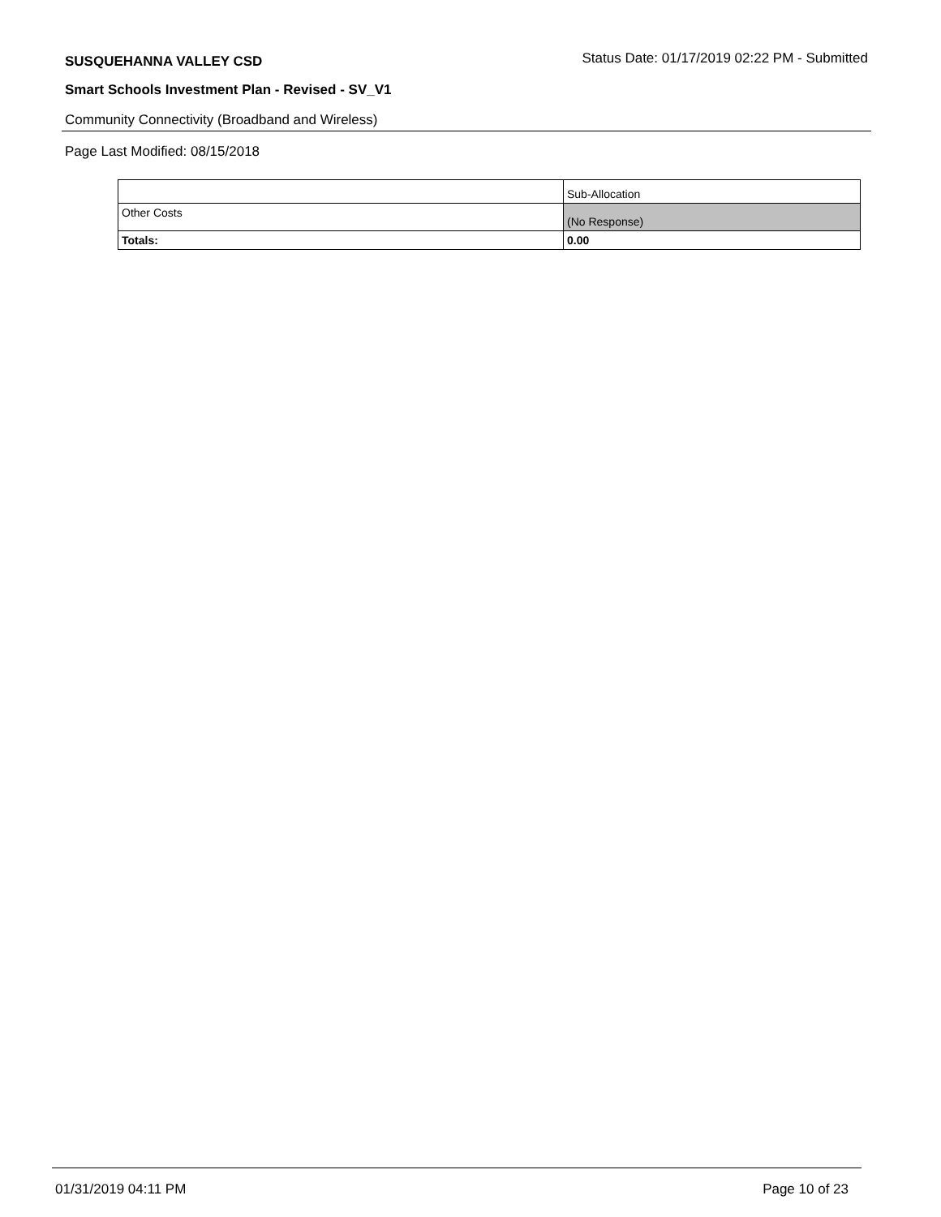SUSQUEHANNA VALLEY CSD
Status Date: 01/17/2019 02:22 PM - Submitted
Smart Schools Investment Plan - Revised - SV_V1
Community Connectivity (Broadband and Wireless)
Page Last Modified: 08/15/2018
| | Sub-Allocation |
| Other Costs | (No Response) |
| Totals: | 0.00 |
01/31/2019 04:11 PM Page 10 of 23